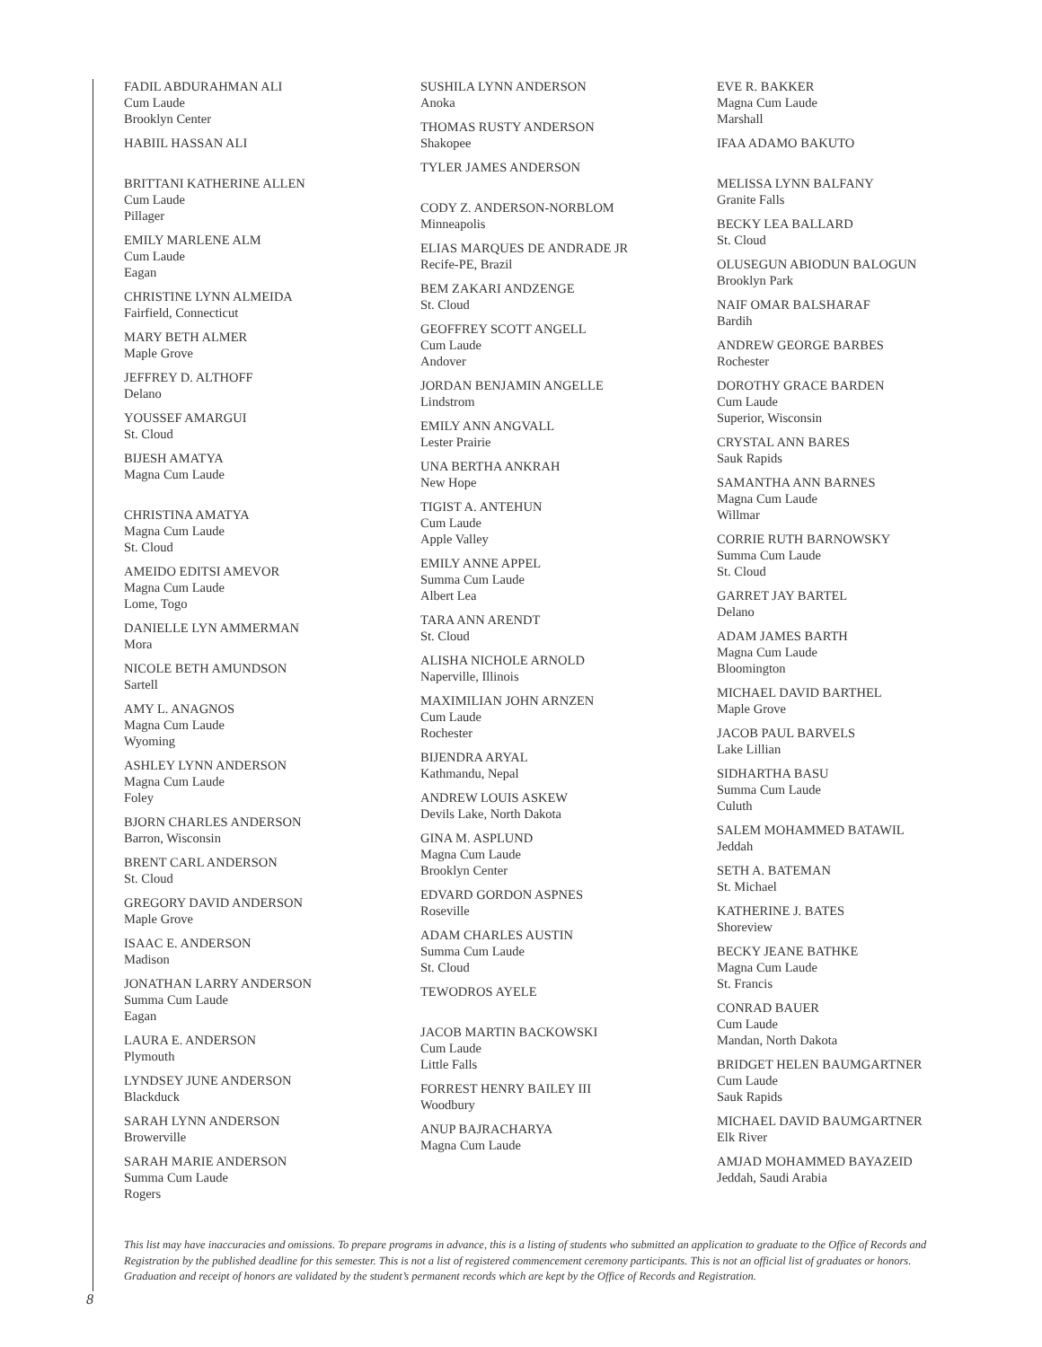FADIL ABDURAHMAN ALI
Cum Laude
Brooklyn Center
HABIIL HASSAN ALI
BRITTANI KATHERINE ALLEN
Cum Laude
Pillager
EMILY MARLENE ALM
Cum Laude
Eagan
CHRISTINE LYNN ALMEIDA
Fairfield, Connecticut
MARY BETH ALMER
Maple Grove
JEFFREY D. ALTHOFF
Delano
YOUSSEF AMARGUI
St. Cloud
BIJESH AMATYA
Magna Cum Laude
CHRISTINA AMATYA
Magna Cum Laude
St. Cloud
AMEIDO EDITSI AMEVOR
Magna Cum Laude
Lome, Togo
DANIELLE LYN AMMERMAN
Mora
NICOLE BETH AMUNDSON
Sartell
AMY L. ANAGNOS
Magna Cum Laude
Wyoming
ASHLEY LYNN ANDERSON
Magna Cum Laude
Foley
BJORN CHARLES ANDERSON
Barron, Wisconsin
BRENT CARL ANDERSON
St. Cloud
GREGORY DAVID ANDERSON
Maple Grove
ISAAC E. ANDERSON
Madison
JONATHAN LARRY ANDERSON
Summa Cum Laude
Eagan
LAURA E. ANDERSON
Plymouth
LYNDSEY JUNE ANDERSON
Blackduck
SARAH LYNN ANDERSON
Browerville
SARAH MARIE ANDERSON
Summa Cum Laude
Rogers
SUSHILA LYNN ANDERSON
Anoka
THOMAS RUSTY ANDERSON
Shakopee
TYLER JAMES ANDERSON
CODY Z. ANDERSON-NORBLOM
Minneapolis
ELIAS MARQUES DE ANDRADE JR
Recife-PE, Brazil
BEM ZAKARI ANDZENGE
St. Cloud
GEOFFREY SCOTT ANGELL
Cum Laude
Andover
JORDAN BENJAMIN ANGELLE
Lindstrom
EMILY ANN ANGVALL
Lester Prairie
UNA BERTHA ANKRAH
New Hope
TIGIST A. ANTEHUN
Cum Laude
Apple Valley
EMILY ANNE APPEL
Summa Cum Laude
Albert Lea
TARA ANN ARENDT
St. Cloud
ALISHA NICHOLE ARNOLD
Naperville, Illinois
MAXIMILIAN JOHN ARNZEN
Cum Laude
Rochester
BIJENDRA ARYAL
Kathmandu, Nepal
ANDREW LOUIS ASKEW
Devils Lake, North Dakota
GINA M. ASPLUND
Magna Cum Laude
Brooklyn Center
EDVARD GORDON ASPNES
Roseville
ADAM CHARLES AUSTIN
Summa Cum Laude
St. Cloud
TEWODROS AYELE
JACOB MARTIN BACKOWSKI
Cum Laude
Little Falls
FORREST HENRY BAILEY III
Woodbury
ANUP BAJRACHARYA
Magna Cum Laude
EVE R. BAKKER
Magna Cum Laude
Marshall
IFAA ADAMO BAKUTO
MELISSA LYNN BALFANY
Granite Falls
BECKY LEA BALLARD
St. Cloud
OLUSEGUN ABIODUN BALOGUN
Brooklyn Park
NAIF OMAR BALSHARAF
Bardih
ANDREW GEORGE BARBES
Rochester
DOROTHY GRACE BARDEN
Cum Laude
Superior, Wisconsin
CRYSTAL ANN BARES
Sauk Rapids
SAMANTHA ANN BARNES
Magna Cum Laude
Willmar
CORRIE RUTH BARNOWSKY
Summa Cum Laude
St. Cloud
GARRET JAY BARTEL
Delano
ADAM JAMES BARTH
Magna Cum Laude
Bloomington
MICHAEL DAVID BARTHEL
Maple Grove
JACOB PAUL BARVELS
Lake Lillian
SIDHARTHA BASU
Summa Cum Laude
Culuth
SALEM MOHAMMED BATAWIL
Jeddah
SETH A. BATEMAN
St. Michael
KATHERINE J. BATES
Shoreview
BECKY JEANE BATHKE
Magna Cum Laude
St. Francis
CONRAD BAUER
Cum Laude
Mandan, North Dakota
BRIDGET HELEN BAUMGARTNER
Cum Laude
Sauk Rapids
MICHAEL DAVID BAUMGARTNER
Elk River
AMJAD MOHAMMED BAYAZEID
Jeddah, Saudi Arabia
This list may have inaccuracies and omissions. To prepare programs in advance, this is a listing of students who submitted an application to graduate to the Office of Records and Registration by the published deadline for this semester. This is not a list of registered commencement ceremony participants. This is not an official list of graduates or honors. Graduation and receipt of honors are validated by the student’s permanent records which are kept by the Office of Records and Registration.
8